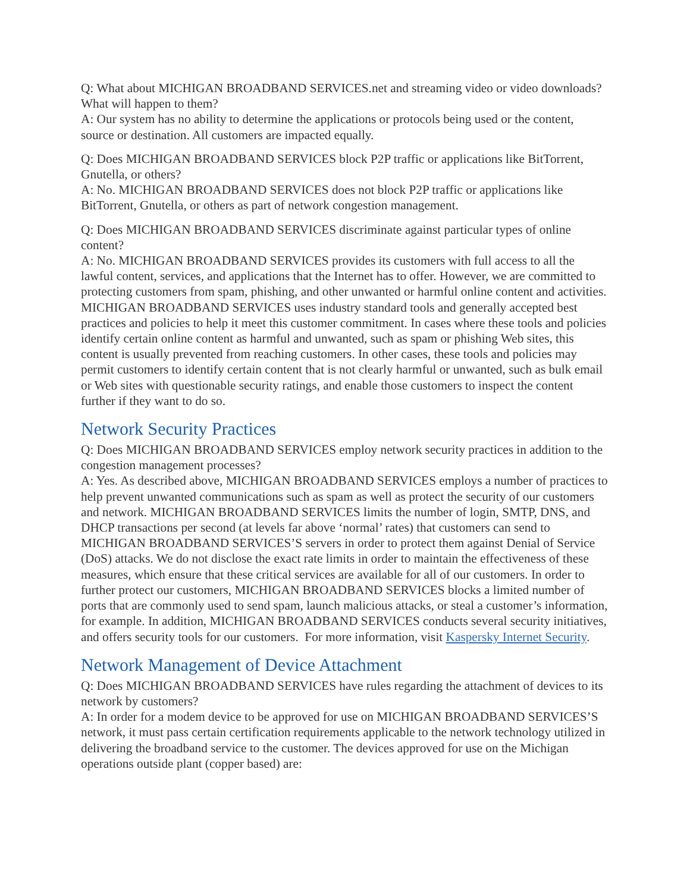Q: What about MICHIGAN BROADBAND SERVICES.net and streaming video or video downloads? What will happen to them?
A: Our system has no ability to determine the applications or protocols being used or the content, source or destination. All customers are impacted equally.
Q: Does MICHIGAN BROADBAND SERVICES block P2P traffic or applications like BitTorrent, Gnutella, or others?
A: No. MICHIGAN BROADBAND SERVICES does not block P2P traffic or applications like BitTorrent, Gnutella, or others as part of network congestion management.
Q: Does MICHIGAN BROADBAND SERVICES discriminate against particular types of online content?
A: No. MICHIGAN BROADBAND SERVICES provides its customers with full access to all the lawful content, services, and applications that the Internet has to offer. However, we are committed to protecting customers from spam, phishing, and other unwanted or harmful online content and activities. MICHIGAN BROADBAND SERVICES uses industry standard tools and generally accepted best practices and policies to help it meet this customer commitment. In cases where these tools and policies identify certain online content as harmful and unwanted, such as spam or phishing Web sites, this content is usually prevented from reaching customers. In other cases, these tools and policies may permit customers to identify certain content that is not clearly harmful or unwanted, such as bulk email or Web sites with questionable security ratings, and enable those customers to inspect the content further if they want to do so.
Network Security Practices
Q: Does MICHIGAN BROADBAND SERVICES employ network security practices in addition to the congestion management processes?
A: Yes. As described above, MICHIGAN BROADBAND SERVICES employs a number of practices to help prevent unwanted communications such as spam as well as protect the security of our customers and network. MICHIGAN BROADBAND SERVICES limits the number of login, SMTP, DNS, and DHCP transactions per second (at levels far above ‘normal’ rates) that customers can send to MICHIGAN BROADBAND SERVICES’S servers in order to protect them against Denial of Service (DoS) attacks. We do not disclose the exact rate limits in order to maintain the effectiveness of these measures, which ensure that these critical services are available for all of our customers. In order to further protect our customers, MICHIGAN BROADBAND SERVICES blocks a limited number of ports that are commonly used to send spam, launch malicious attacks, or steal a customer’s information, for example. In addition, MICHIGAN BROADBAND SERVICES conducts several security initiatives, and offers security tools for our customers. For more information, visit Kaspersky Internet Security.
Network Management of Device Attachment
Q: Does MICHIGAN BROADBAND SERVICES have rules regarding the attachment of devices to its network by customers?
A: In order for a modem device to be approved for use on MICHIGAN BROADBAND SERVICES’S network, it must pass certain certification requirements applicable to the network technology utilized in delivering the broadband service to the customer. The devices approved for use on the Michigan operations outside plant (copper based) are: